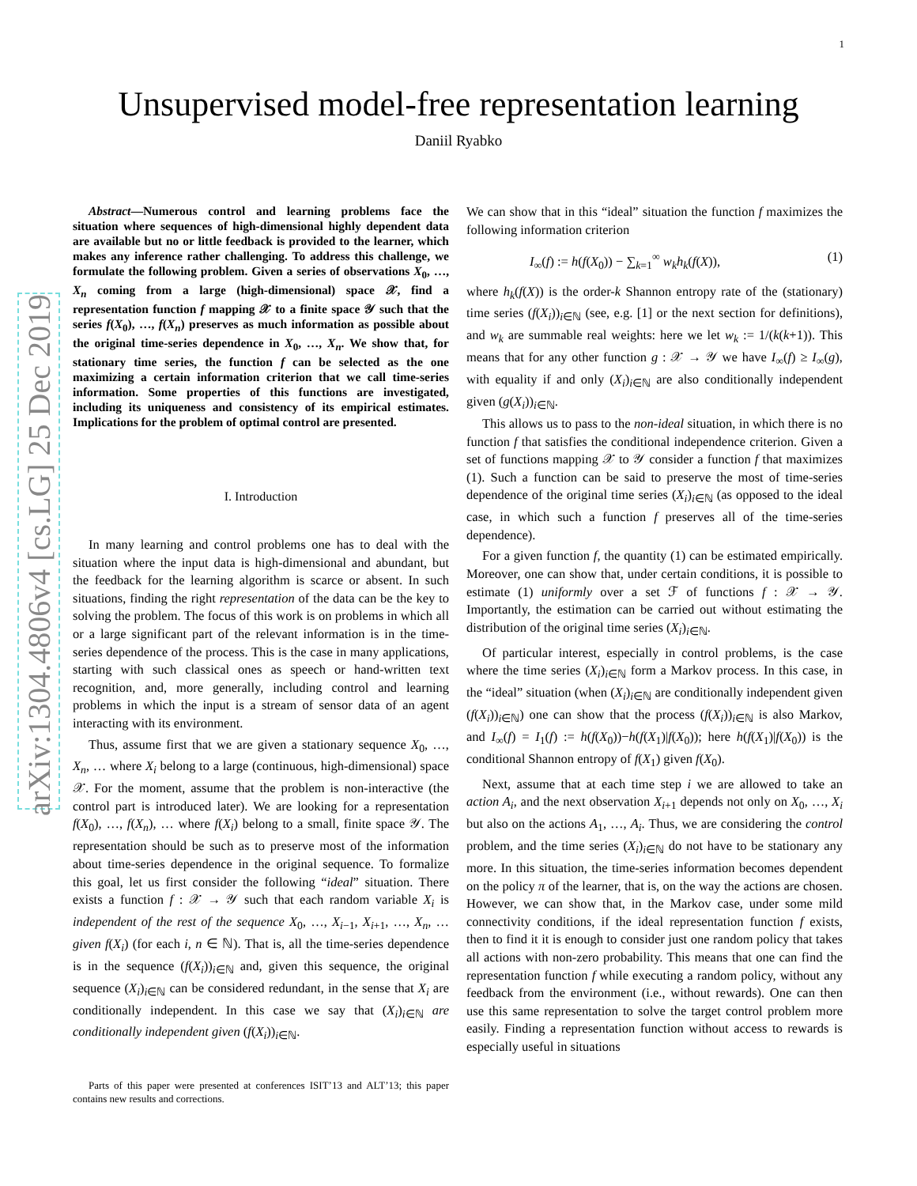1
arXiv:1304.4806v4 [cs.LG] 25 Dec 2019
Unsupervised model-free representation learning
Daniil Ryabko
Abstract—Numerous control and learning problems face the situation where sequences of high-dimensional highly dependent data are available but no or little feedback is provided to the learner, which makes any inference rather challenging. To address this challenge, we formulate the following problem. Given a series of observations X<sub>0</sub>, …, X<sub>n</sub> coming from a large (high-dimensional) space 𝒳, find a representation function f mapping 𝒳 to a finite space 𝒴 such that the series f(X<sub>0</sub>), …, f(X<sub>n</sub>) preserves as much information as possible about the original time-series dependence in X<sub>0</sub>, …, X<sub>n</sub>. We show that, for stationary time series, the function f can be selected as the one maximizing a certain information criterion that we call time-series information. Some properties of this functions are investigated, including its uniqueness and consistency of its empirical estimates. Implications for the problem of optimal control are presented.
I. Introduction
In many learning and control problems one has to deal with the situation where the input data is high-dimensional and abundant, but the feedback for the learning algorithm is scarce or absent. In such situations, finding the right representation of the data can be the key to solving the problem. The focus of this work is on problems in which all or a large significant part of the relevant information is in the time-series dependence of the process. This is the case in many applications, starting with such classical ones as speech or hand-written text recognition, and, more generally, including control and learning problems in which the input is a stream of sensor data of an agent interacting with its environment.
Thus, assume first that we are given a stationary sequence X<sub>0</sub>, …, X<sub>n</sub>, … where X<sub>i</sub> belong to a large (continuous, high-dimensional) space 𝒳. For the moment, assume that the problem is non-interactive (the control part is introduced later). We are looking for a representation f(X<sub>0</sub>), …, f(X<sub>n</sub>), … where f(X<sub>i</sub>) belong to a small, finite space 𝒴. The representation should be such as to preserve most of the information about time-series dependence in the original sequence. To formalize this goal, let us first consider the following “ideal” situation. There exists a function f : 𝒳 → 𝒴 such that each random variable X<sub>i</sub> is independent of the rest of the sequence X<sub>0</sub>, …, X<sub>i−1</sub>, X<sub>i+1</sub>, …, X<sub>n</sub>, … given f(X<sub>i</sub>) (for each i, n ∈ ℕ). That is, all the time-series dependence is in the sequence (f(X<sub>i</sub>))<sub>i∈ℕ</sub> and, given this sequence, the original sequence (X<sub>i</sub>)<sub>i∈ℕ</sub> can be considered redundant, in the sense that X<sub>i</sub> are conditionally independent. In this case we say that (X<sub>i</sub>)<sub>i∈ℕ</sub> are conditionally independent given (f(X<sub>i</sub>))<sub>i∈ℕ</sub>.
Parts of this paper were presented at conferences ISIT’13 and ALT’13; this paper contains new results and corrections.
We can show that in this “ideal” situation the function f maximizes the following information criterion
I<sub>∞</sub>(f) := h(f(X<sub>0</sub>)) − ∑<sub>k=1</sub><sup>∞</sup> w<sub>k</sub>h<sub>k</sub>(f(X)), (1)
where h<sub>k</sub>(f(X)) is the order-k Shannon entropy rate of the (stationary) time series (f(X<sub>i</sub>))<sub>i∈ℕ</sub> (see, e.g. [1] or the next section for definitions), and w<sub>k</sub> are summable real weights: here we let w<sub>k</sub> := 1/(k(k+1)). This means that for any other function g : 𝒳 → 𝒴 we have I<sub>∞</sub>(f) ≥ I<sub>∞</sub>(g), with equality if and only (X<sub>i</sub>)<sub>i∈ℕ</sub> are also conditionally independent given (g(X<sub>i</sub>))<sub>i∈ℕ</sub>.
This allows us to pass to the non-ideal situation, in which there is no function f that satisfies the conditional independence criterion. Given a set of functions mapping 𝒳 to 𝒴 consider a function f that maximizes (1). Such a function can be said to preserve the most of time-series dependence of the original time series (X<sub>i</sub>)<sub>i∈ℕ</sub> (as opposed to the ideal case, in which such a function f preserves all of the time-series dependence).
For a given function f, the quantity (1) can be estimated empirically. Moreover, one can show that, under certain conditions, it is possible to estimate (1) uniformly over a set ℱ of functions f : 𝒳 → 𝒴. Importantly, the estimation can be carried out without estimating the distribution of the original time series (X<sub>i</sub>)<sub>i∈ℕ</sub>.
Of particular interest, especially in control problems, is the case where the time series (X<sub>i</sub>)<sub>i∈ℕ</sub> form a Markov process. In this case, in the “ideal” situation (when (X<sub>i</sub>)<sub>i∈ℕ</sub> are conditionally independent given (f(X<sub>i</sub>))<sub>i∈ℕ</sub>) one can show that the process (f(X<sub>i</sub>))<sub>i∈ℕ</sub> is also Markov, and I<sub>∞</sub>(f) = I<sub>1</sub>(f) := h(f(X<sub>0</sub>))−h(f(X<sub>1</sub>)|f(X<sub>0</sub>)); here h(f(X<sub>1</sub>)|f(X<sub>0</sub>)) is the conditional Shannon entropy of f(X<sub>1</sub>) given f(X<sub>0</sub>).
Next, assume that at each time step i we are allowed to take an action A<sub>i</sub>, and the next observation X<sub>i+1</sub> depends not only on X<sub>0</sub>, …, X<sub>i</sub> but also on the actions A<sub>1</sub>, …, A<sub>i</sub>. Thus, we are considering the control problem, and the time series (X<sub>i</sub>)<sub>i∈ℕ</sub> do not have to be stationary any more. In this situation, the time-series information becomes dependent on the policy π of the learner, that is, on the way the actions are chosen. However, we can show that, in the Markov case, under some mild connectivity conditions, if the ideal representation function f exists, then to find it it is enough to consider just one random policy that takes all actions with non-zero probability. This means that one can find the representation function f while executing a random policy, without any feedback from the environment (i.e., without rewards). One can then use this same representation to solve the target control problem more easily. Finding a representation function without access to rewards is especially useful in situations